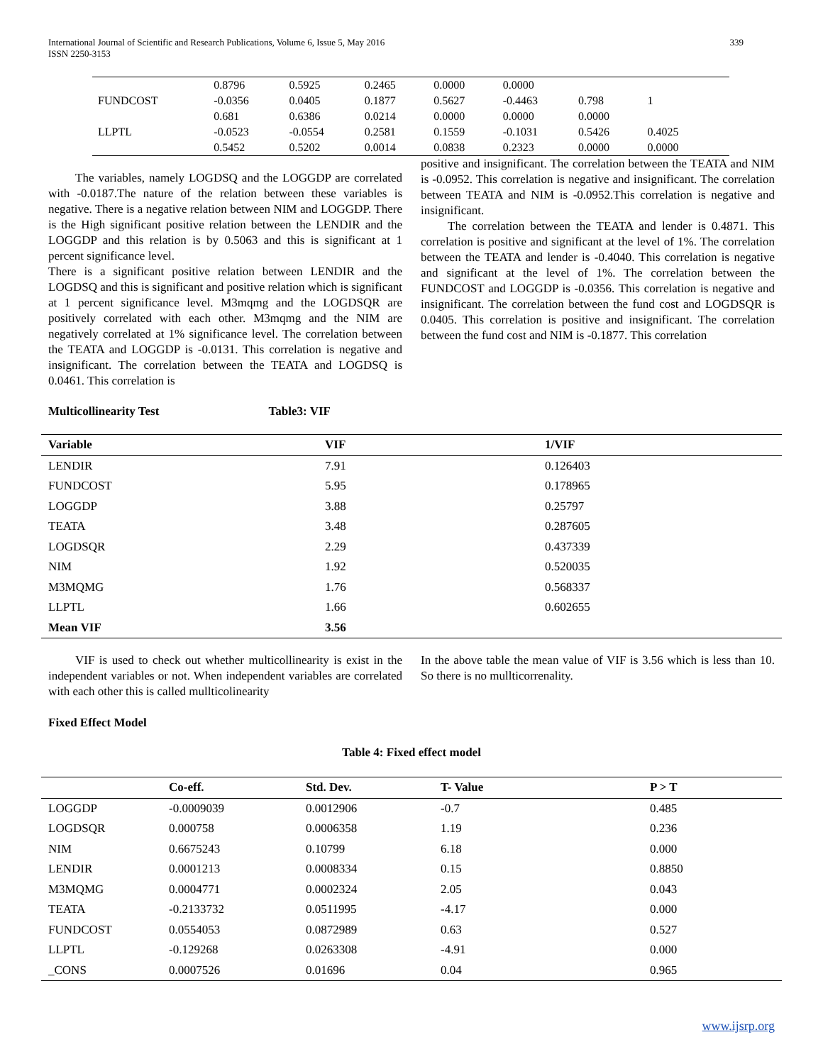International Journal of Scientific and Research Publications, Volume 6, Issue 5, May 2016 339
ISSN 2250-3153
| | 0.8796 | 0.5925 | 0.2465 | 0.0000 | 0.0000 | | | |
| FUNDCOST | -0.0356 | 0.0405 | 0.1877 | 0.5627 | -0.4463 | 0.798 | 1 | |
| | 0.681 | 0.6386 | 0.0214 | 0.0000 | 0.0000 | 0.0000 | | |
| LLPTL | -0.0523 | -0.0554 | 0.2581 | 0.1559 | -0.1031 | 0.5426 | 0.4025 | |
| | 0.5452 | 0.5202 | 0.0014 | 0.0838 | 0.2323 | 0.0000 | 0.0000 | |
The variables, namely LOGDSQ and the LOGGDP are correlated with -0.0187.The nature of the relation between these variables is negative. There is a negative relation between NIM and LOGGDP. There is the High significant positive relation between the LENDIR and the LOGGDP and this relation is by 0.5063 and this is significant at 1 percent significance level.
There is a significant positive relation between LENDIR and the LOGDSQ and this is significant and positive relation which is significant at 1 percent significance level. M3mqmg and the LOGDSQR are positively correlated with each other. M3mqmg and the NIM are negatively correlated at 1% significance level. The correlation between the TEATA and LOGGDP is -0.0131. This correlation is negative and insignificant. The correlation between the TEATA and LOGDSQ is 0.0461. This correlation is
positive and insignificant. The correlation between the TEATA and NIM is -0.0952. This correlation is negative and insignificant. The correlation between TEATA and NIM is -0.0952.This correlation is negative and insignificant.
The correlation between the TEATA and lender is 0.4871. This correlation is positive and significant at the level of 1%. The correlation between the TEATA and lender is -0.4040. This correlation is negative and significant at the level of 1%. The correlation between the FUNDCOST and LOGGDP is -0.0356. This correlation is negative and insignificant. The correlation between the fund cost and LOGDSQR is 0.0405. This correlation is positive and insignificant. The correlation between the fund cost and NIM is -0.1877. This correlation
Multicollinearity Test Table3: VIF
| Variable | VIF | 1/VIF |
| --- | --- | --- |
| LENDIR | 7.91 | 0.126403 |
| FUNDCOST | 5.95 | 0.178965 |
| LOGGDP | 3.88 | 0.25797 |
| TEATA | 3.48 | 0.287605 |
| LOGDSQR | 2.29 | 0.437339 |
| NIM | 1.92 | 0.520035 |
| M3MQMG | 1.76 | 0.568337 |
| LLPTL | 1.66 | 0.602655 |
| Mean VIF | 3.56 | |
VIF is used to check out whether multicollinearity is exist in the independent variables or not. When independent variables are correlated with each other this is called mullticolinearity
In the above table the mean value of VIF is 3.56 which is less than 10. So there is no mullticorrenality.
Fixed Effect Model
Table 4: Fixed effect model
| | Co-eff. | Std. Dev. | T- Value | P > T |
| --- | --- | --- | --- | --- |
| LOGGDP | -0.0009039 | 0.0012906 | -0.7 | 0.485 |
| LOGDSQR | 0.000758 | 0.0006358 | 1.19 | 0.236 |
| NIM | 0.6675243 | 0.10799 | 6.18 | 0.000 |
| LENDIR | 0.0001213 | 0.0008334 | 0.15 | 0.8850 |
| M3MQMG | 0.0004771 | 0.0002324 | 2.05 | 0.043 |
| TEATA | -0.2133732 | 0.0511995 | -4.17 | 0.000 |
| FUNDCOST | 0.0554053 | 0.0872989 | 0.63 | 0.527 |
| LLPTL | -0.129268 | 0.0263308 | -4.91 | 0.000 |
| _CONS | 0.0007526 | 0.01696 | 0.04 | 0.965 |
www.ijsrp.org